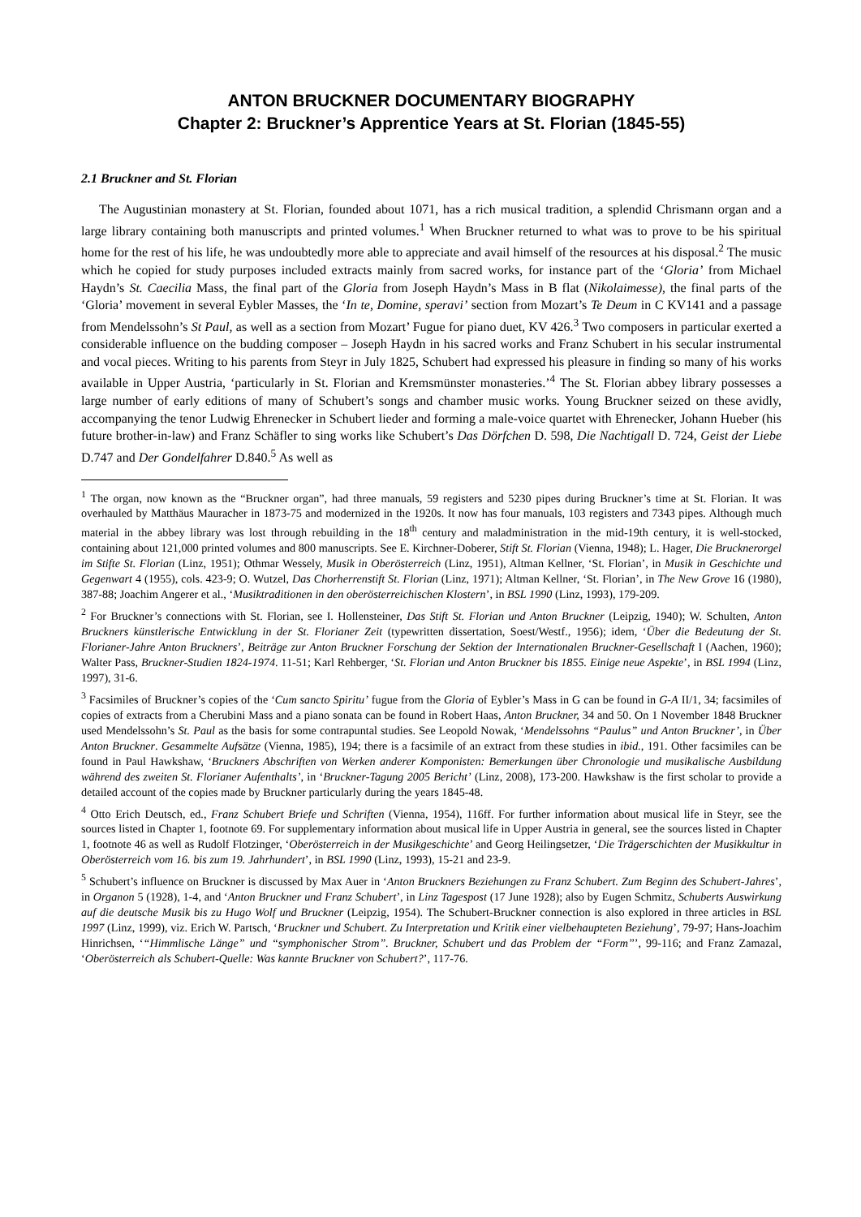ANTON BRUCKNER DOCUMENTARY BIOGRAPHY
Chapter 2: Bruckner’s Apprentice Years at St. Florian (1845-55)
2.1 Bruckner and St. Florian
The Augustinian monastery at St. Florian, founded about 1071, has a rich musical tradition, a splendid Chrismann organ and a large library containing both manuscripts and printed volumes.<sup>1</sup> When Bruckner returned to what was to prove to be his spiritual home for the rest of his life, he was undoubtedly more able to appreciate and avail himself of the resources at his disposal.<sup>2</sup> The music which he copied for study purposes included extracts mainly from sacred works, for instance part of the ‘Gloria’ from Michael Haydn’s St. Caecilia Mass, the final part of the Gloria from Joseph Haydn’s Mass in B flat (Nikolaimesse), the final parts of the ‘Gloria’ movement in several Eybler Masses, the ‘In te, Domine, speravi’ section from Mozart’s Te Deum in C KV141 and a passage from Mendelssohn’s St Paul, as well as a section from Mozart’ Fugue for piano duet, KV 426.<sup>3</sup> Two composers in particular exerted a considerable influence on the budding composer – Joseph Haydn in his sacred works and Franz Schubert in his secular instrumental and vocal pieces. Writing to his parents from Steyr in July 1825, Schubert had expressed his pleasure in finding so many of his works available in Upper Austria, ‘particularly in St. Florian and Kremsmünster monasteries.’<sup>4</sup> The St. Florian abbey library possesses a large number of early editions of many of Schubert’s songs and chamber music works. Young Bruckner seized on these avidly, accompanying the tenor Ludwig Ehrenecker in Schubert lieder and forming a male-voice quartet with Ehrenecker, Johann Hueber (his future brother-in-law) and Franz Schäfler to sing works like Schubert’s Das Dörfchen D. 598, Die Nachtigall D. 724, Geist der Liebe D.747 and Der Gondelfahrer D.840.<sup>5</sup> As well as
<sup>1</sup> The organ, now known as the “Bruckner organ”, had three manuals, 59 registers and 5230 pipes during Bruckner’s time at St. Florian. It was overhauled by Matthäus Mauracher in 1873-75 and modernized in the 1920s. It now has four manuals, 103 registers and 7343 pipes. Although much material in the abbey library was lost through rebuilding in the 18<sup>th</sup> century and maladministration in the mid-19th century, it is well-stocked, containing about 121,000 printed volumes and 800 manuscripts. See E. Kirchner-Doberer, Stift St. Florian (Vienna, 1948); L. Hager, Die Brucknerorgel im Stifte St. Florian (Linz, 1951); Othmar Wessely, Musik in Oberösterreich (Linz, 1951), Altman Kellner, ‘St. Florian’, in Musik in Geschichte und Gegenwart 4 (1955), cols. 423-9; O. Wutzel, Das Chorherrenstift St. Florian (Linz, 1971); Altman Kellner, ‘St. Florian’, in The New Grove 16 (1980), 387-88; Joachim Angerer et al., ‘Musiktraditionen in den oberösterreichischen Klostern’, in BSL 1990 (Linz, 1993), 179-209.
<sup>2</sup> For Bruckner’s connections with St. Florian, see I. Hollensteiner, Das Stift St. Florian und Anton Bruckner (Leipzig, 1940); W. Schulten, Anton Bruckners künstlerische Entwicklung in der St. Florianer Zeit (typewritten dissertation, Soest/Westf., 1956); idem, ‘Über die Bedeutung der St. Florianer-Jahre Anton Bruckners’, Beiträge zur Anton Bruckner Forschung der Sektion der Internationalen Bruckner-Gesellschaft I (Aachen, 1960); Walter Pass, Bruckner-Studien 1824-1974. 11-51; Karl Rehberger, ‘St. Florian und Anton Bruckner bis 1855. Einige neue Aspekte’, in BSL 1994 (Linz, 1997), 31-6.
<sup>3</sup> Facsimiles of Bruckner’s copies of the ‘Cum sancto Spiritu’ fugue from the Gloria of Eybler’s Mass in G can be found in G-A II/1, 34; facsimiles of copies of extracts from a Cherubini Mass and a piano sonata can be found in Robert Haas, Anton Bruckner, 34 and 50. On 1 November 1848 Bruckner used Mendelssohn’s St. Paul as the basis for some contrapuntal studies. See Leopold Nowak, ‘Mendelssohns “Paulus” und Anton Bruckner’, in Über Anton Bruckner. Gesammelte Aufsätze (Vienna, 1985), 194; there is a facsimile of an extract from these studies in ibid., 191. Other facsimiles can be found in Paul Hawkshaw, ‘Bruckners Abschriften von Werken anderer Komponisten: Bemerkungen über Chronologie und musikalische Ausbildung während des zweiten St. Florianer Aufenthalts’, in ‘Bruckner-Tagung 2005 Bericht’ (Linz, 2008), 173-200. Hawkshaw is the first scholar to provide a detailed account of the copies made by Bruckner particularly during the years 1845-48.
<sup>4</sup> Otto Erich Deutsch, ed., Franz Schubert Briefe und Schriften (Vienna, 1954), 116ff. For further information about musical life in Steyr, see the sources listed in Chapter 1, footnote 69. For supplementary information about musical life in Upper Austria in general, see the sources listed in Chapter 1, footnote 46 as well as Rudolf Flotzinger, ‘Oberösterreich in der Musikgeschichte’ and Georg Heilingsetzer, ‘Die Trägerschichten der Musikkultur in Oberösterreich vom 16. bis zum 19. Jahrhundert’, in BSL 1990 (Linz, 1993), 15-21 and 23-9.
<sup>5</sup> Schubert’s influence on Bruckner is discussed by Max Auer in ‘Anton Bruckners Beziehungen zu Franz Schubert. Zum Beginn des Schubert-Jahres’, in Organon 5 (1928), 1-4, and ‘Anton Bruckner und Franz Schubert’, in Linz Tagespost (17 June 1928); also by Eugen Schmitz, Schuberts Auswirkung auf die deutsche Musik bis zu Hugo Wolf und Bruckner (Leipzig, 1954). The Schubert-Bruckner connection is also explored in three articles in BSL 1997 (Linz, 1999), viz. Erich W. Partsch, ‘Bruckner und Schubert. Zu Interpretation und Kritik einer vielbehaupteten Beziehung’, 79-97; Hans-Joachim Hinrichsen, ‘“Himmlische Länge” und “symphonischer Strom”. Bruckner, Schubert und das Problem der “Form”’, 99-116; and Franz Zamazal, ‘Oberösterreich als Schubert-Quelle: Was kannte Bruckner von Schubert?’, 117-76.